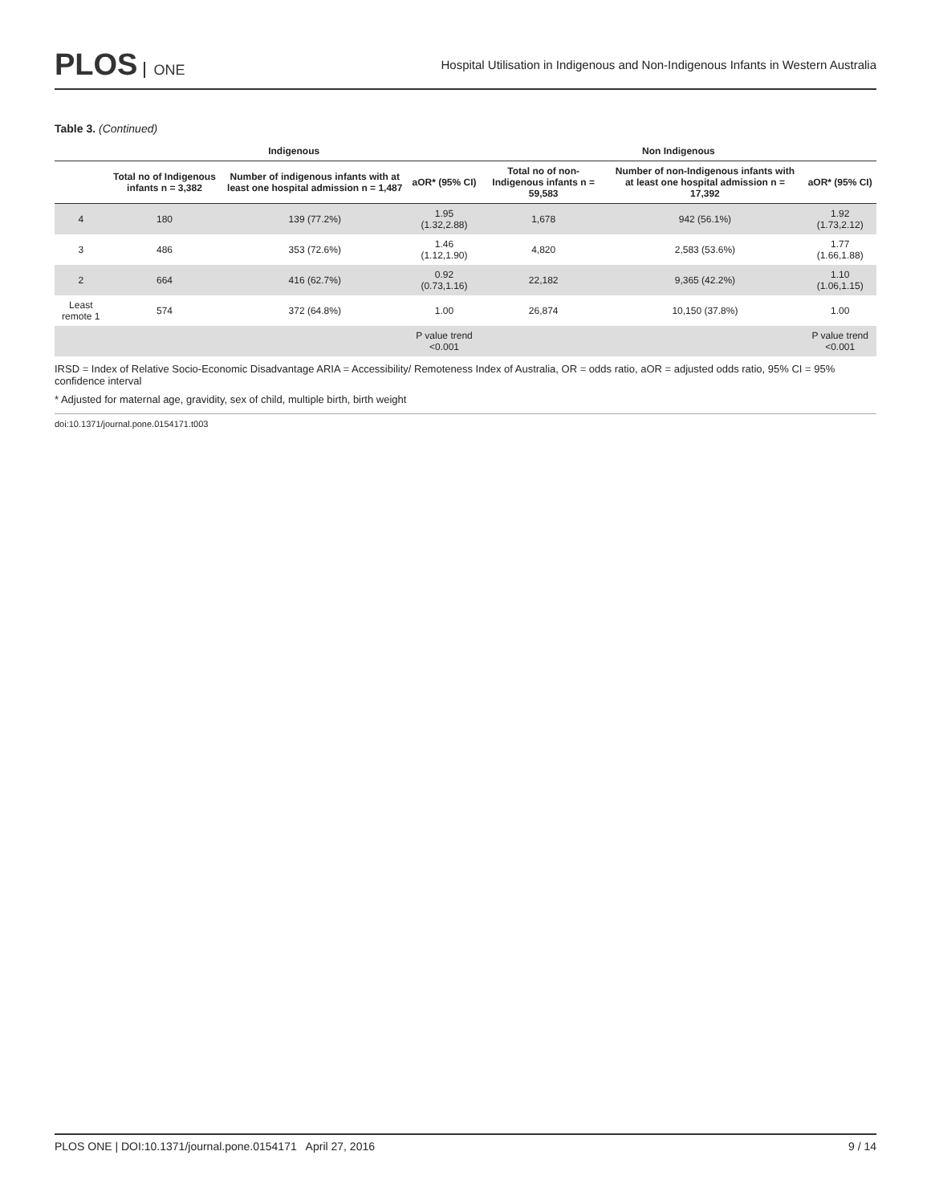PLOS ONE
Hospital Utilisation in Indigenous and Non-Indigenous Infants in Western Australia
Table 3. (Continued)
| | Indigenous | | | Non Indigenous | | |
| --- | --- | --- | --- | --- | --- | --- |
| | Total no of Indigenous infants n = 3,382 | Number of indigenous infants with at least one hospital admission n = 1,487 | aOR* (95% CI) | Total no of non-Indigenous infants n = 59,583 | Number of non-Indigenous infants with at least one hospital admission n = 17,392 | aOR* (95% CI) |
| 4 | 180 | 139 (77.2%) | 1.95 (1.32,2.88) | 1,678 | 942 (56.1%) | 1.92 (1.73,2.12) |
| 3 | 486 | 353 (72.6%) | 1.46 (1.12,1.90) | 4,820 | 2,583 (53.6%) | 1.77 (1.66,1.88) |
| 2 | 664 | 416 (62.7%) | 0.92 (0.73,1.16) | 22,182 | 9,365 (42.2%) | 1.10 (1.06,1.15) |
| Least remote 1 | 574 | 372 (64.8%) | 1.00 | 26,874 | 10,150 (37.8%) | 1.00 |
| | | | P value trend <0.001 | | | P value trend <0.001 |
IRSD = Index of Relative Socio-Economic Disadvantage ARIA = Accessibility/ Remoteness Index of Australia, OR = odds ratio, aOR = adjusted odds ratio, 95% CI = 95% confidence interval
* Adjusted for maternal age, gravidity, sex of child, multiple birth, birth weight
doi:10.1371/journal.pone.0154171.t003
PLOS ONE | DOI:10.1371/journal.pone.0154171 April 27, 2016 9 / 14